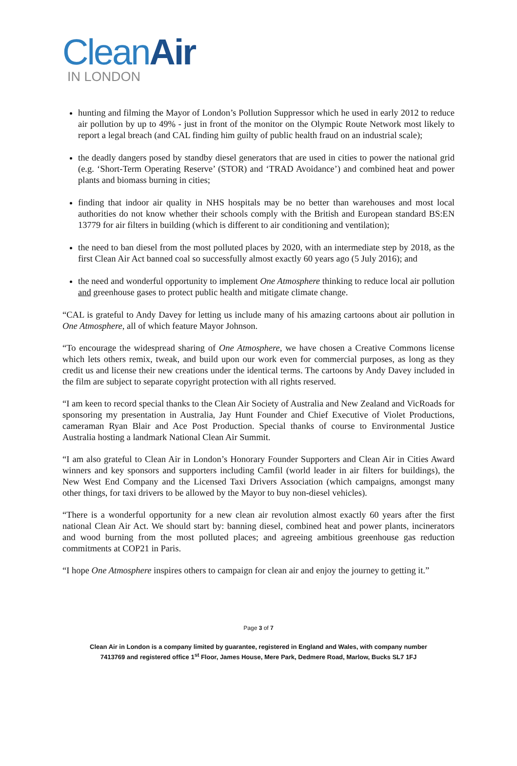CleanAir
IN LONDON
hunting and filming the Mayor of London’s Pollution Suppressor which he used in early 2012 to reduce air pollution by up to 49% - just in front of the monitor on the Olympic Route Network most likely to report a legal breach (and CAL finding him guilty of public health fraud on an industrial scale);
the deadly dangers posed by standby diesel generators that are used in cities to power the national grid (e.g. ‘Short-Term Operating Reserve’ (STOR) and ‘TRAD Avoidance’) and combined heat and power plants and biomass burning in cities;
finding that indoor air quality in NHS hospitals may be no better than warehouses and most local authorities do not know whether their schools comply with the British and European standard BS:EN 13779 for air filters in building (which is different to air conditioning and ventilation);
the need to ban diesel from the most polluted places by 2020, with an intermediate step by 2018, as the first Clean Air Act banned coal so successfully almost exactly 60 years ago (5 July 2016); and
the need and wonderful opportunity to implement One Atmosphere thinking to reduce local air pollution and greenhouse gases to protect public health and mitigate climate change.
“CAL is grateful to Andy Davey for letting us include many of his amazing cartoons about air pollution in One Atmosphere, all of which feature Mayor Johnson.
“To encourage the widespread sharing of One Atmosphere, we have chosen a Creative Commons license which lets others remix, tweak, and build upon our work even for commercial purposes, as long as they credit us and license their new creations under the identical terms. The cartoons by Andy Davey included in the film are subject to separate copyright protection with all rights reserved.
“I am keen to record special thanks to the Clean Air Society of Australia and New Zealand and VicRoads for sponsoring my presentation in Australia, Jay Hunt Founder and Chief Executive of Violet Productions, cameraman Ryan Blair and Ace Post Production. Special thanks of course to Environmental Justice Australia hosting a landmark National Clean Air Summit.
“I am also grateful to Clean Air in London’s Honorary Founder Supporters and Clean Air in Cities Award winners and key sponsors and supporters including Camfil (world leader in air filters for buildings), the New West End Company and the Licensed Taxi Drivers Association (which campaigns, amongst many other things, for taxi drivers to be allowed by the Mayor to buy non-diesel vehicles).
“There is a wonderful opportunity for a new clean air revolution almost exactly 60 years after the first national Clean Air Act. We should start by: banning diesel, combined heat and power plants, incinerators and wood burning from the most polluted places; and agreeing ambitious greenhouse gas reduction commitments at COP21 in Paris.
“I hope One Atmosphere inspires others to campaign for clean air and enjoy the journey to getting it.”
Page 3 of 7
Clean Air in London is a company limited by guarantee, registered in England and Wales, with company number
7413769 and registered office 1<sup>st</sup> Floor, James House, Mere Park, Dedmere Road, Marlow, Bucks SL7 1FJ